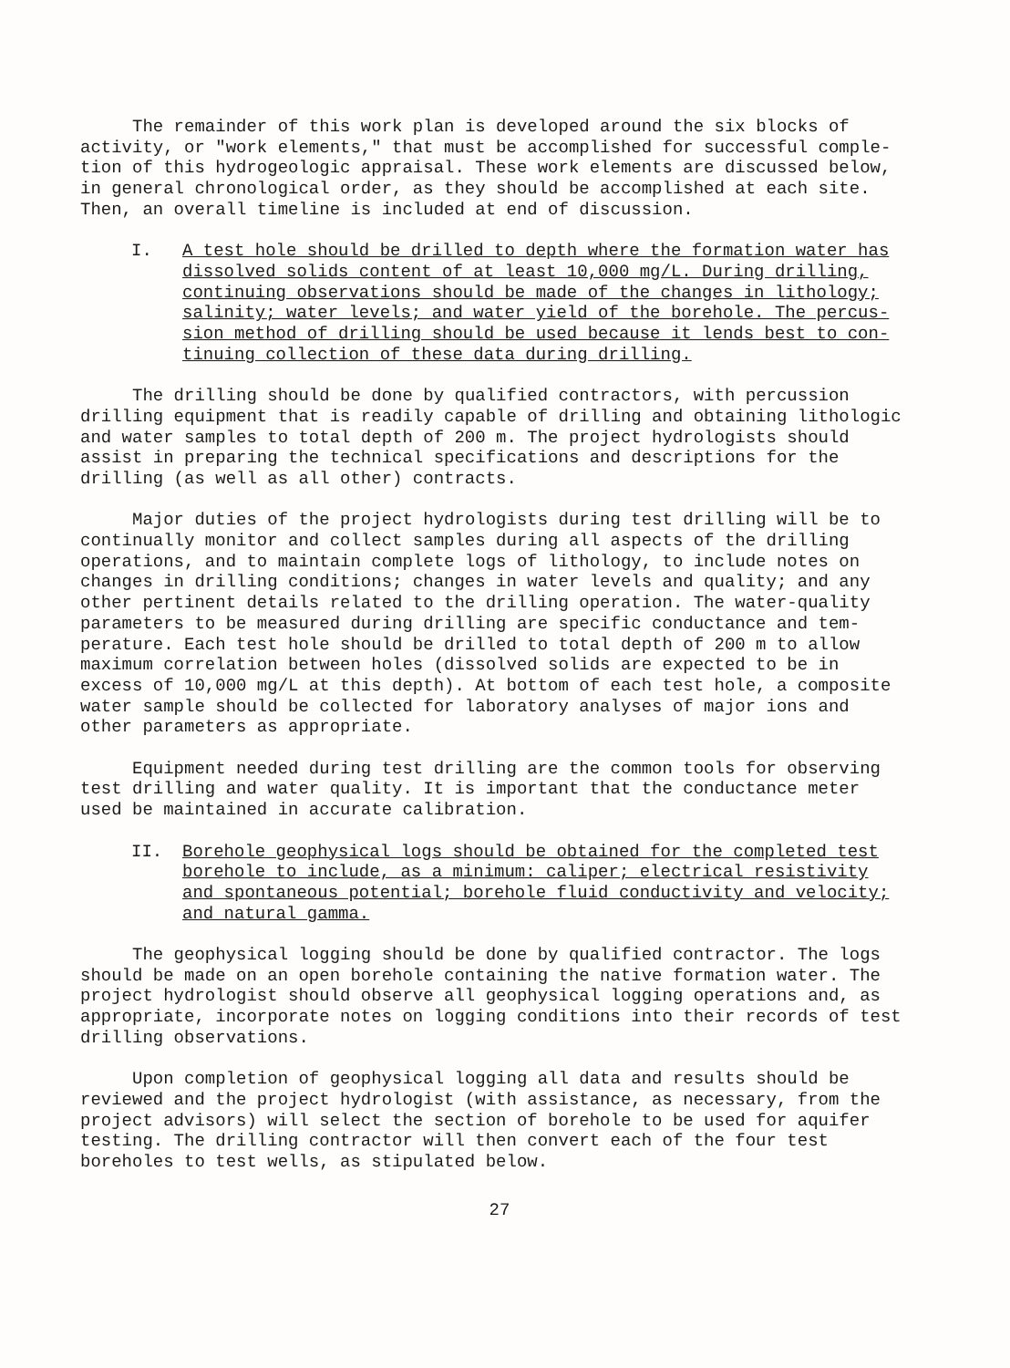The remainder of this work plan is developed around the six blocks of activity, or "work elements," that must be accomplished for successful comple- tion of this hydrogeologic appraisal. These work elements are discussed below, in general chronological order, as they should be accomplished at each site. Then, an overall timeline is included at end of discussion.
I. A test hole should be drilled to depth where the formation water has dissolved solids content of at least 10,000 mg/L. During drilling, continuing observations should be made of the changes in lithology; salinity; water levels; and water yield of the borehole. The percus- sion method of drilling should be used because it lends best to con- tinuing collection of these data during drilling.
The drilling should be done by qualified contractors, with percussion drilling equipment that is readily capable of drilling and obtaining lithologic and water samples to total depth of 200 m. The project hydrologists should assist in preparing the technical specifications and descriptions for the drilling (as well as all other) contracts.
Major duties of the project hydrologists during test drilling will be to continually monitor and collect samples during all aspects of the drilling operations, and to maintain complete logs of lithology, to include notes on changes in drilling conditions; changes in water levels and quality; and any other pertinent details related to the drilling operation. The water-quality parameters to be measured during drilling are specific conductance and tem- perature. Each test hole should be drilled to total depth of 200 m to allow maximum correlation between holes (dissolved solids are expected to be in excess of 10,000 mg/L at this depth). At bottom of each test hole, a composite water sample should be collected for laboratory analyses of major ions and other parameters as appropriate.
Equipment needed during test drilling are the common tools for observing test drilling and water quality. It is important that the conductance meter used be maintained in accurate calibration.
II. Borehole geophysical logs should be obtained for the completed test borehole to include, as a minimum: caliper; electrical resistivity and spontaneous potential; borehole fluid conductivity and velocity; and natural gamma.
The geophysical logging should be done by qualified contractor. The logs should be made on an open borehole containing the native formation water. The project hydrologist should observe all geophysical logging operations and, as appropriate, incorporate notes on logging conditions into their records of test drilling observations.
Upon completion of geophysical logging all data and results should be reviewed and the project hydrologist (with assistance, as necessary, from the project advisors) will select the section of borehole to be used for aquifer testing. The drilling contractor will then convert each of the four test boreholes to test wells, as stipulated below.
27